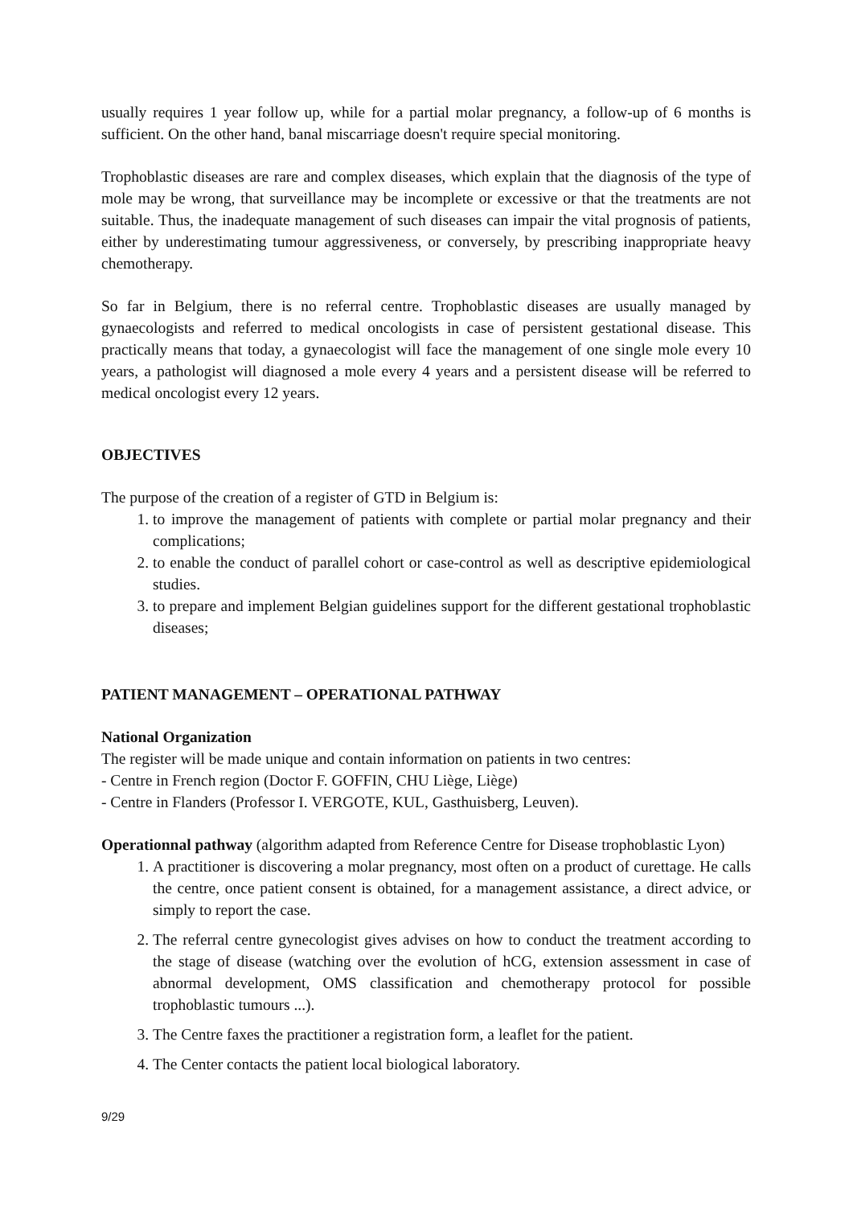usually requires 1 year follow up, while for a partial molar pregnancy, a follow-up of 6 months is sufficient. On the other hand, banal miscarriage doesn't require special monitoring.
Trophoblastic diseases are rare and complex diseases, which explain that the diagnosis of the type of mole may be wrong, that surveillance may be incomplete or excessive or that the treatments are not suitable. Thus, the inadequate management of such diseases can impair the vital prognosis of patients, either by underestimating tumour aggressiveness, or conversely, by prescribing inappropriate heavy chemotherapy.
So far in Belgium, there is no referral centre. Trophoblastic diseases are usually managed by gynaecologists and referred to medical oncologists in case of persistent gestational disease. This practically means that today, a gynaecologist will face the management of one single mole every 10 years, a pathologist will diagnosed a mole every 4 years and a persistent disease will be referred to medical oncologist every 12 years.
OBJECTIVES
The purpose of the creation of a register of GTD in Belgium is:
1. to improve the management of patients with complete or partial molar pregnancy and their complications;
2. to enable the conduct of parallel cohort or case-control as well as descriptive epidemiological studies.
3. to prepare and implement Belgian guidelines support for the different gestational trophoblastic diseases;
PATIENT MANAGEMENT – OPERATIONAL PATHWAY
National Organization
The register will be made unique and contain information on patients in two centres:
- Centre in French region (Doctor F. GOFFIN, CHU Liège, Liège)
- Centre in Flanders (Professor I. VERGOTE, KUL, Gasthuisberg, Leuven).
Operationnal pathway (algorithm adapted from Reference Centre for Disease trophoblastic Lyon)
1. A practitioner is discovering a molar pregnancy, most often on a product of curettage. He calls the centre, once patient consent is obtained, for a management assistance, a direct advice, or simply to report the case.
2. The referral centre gynecologist gives advises on how to conduct the treatment according to the stage of disease (watching over the evolution of hCG, extension assessment in case of abnormal development, OMS classification and chemotherapy protocol for possible trophoblastic tumours ...).
3. The Centre faxes the practitioner a registration form, a leaflet for the patient.
4. The Center contacts the patient local biological laboratory.
9/29